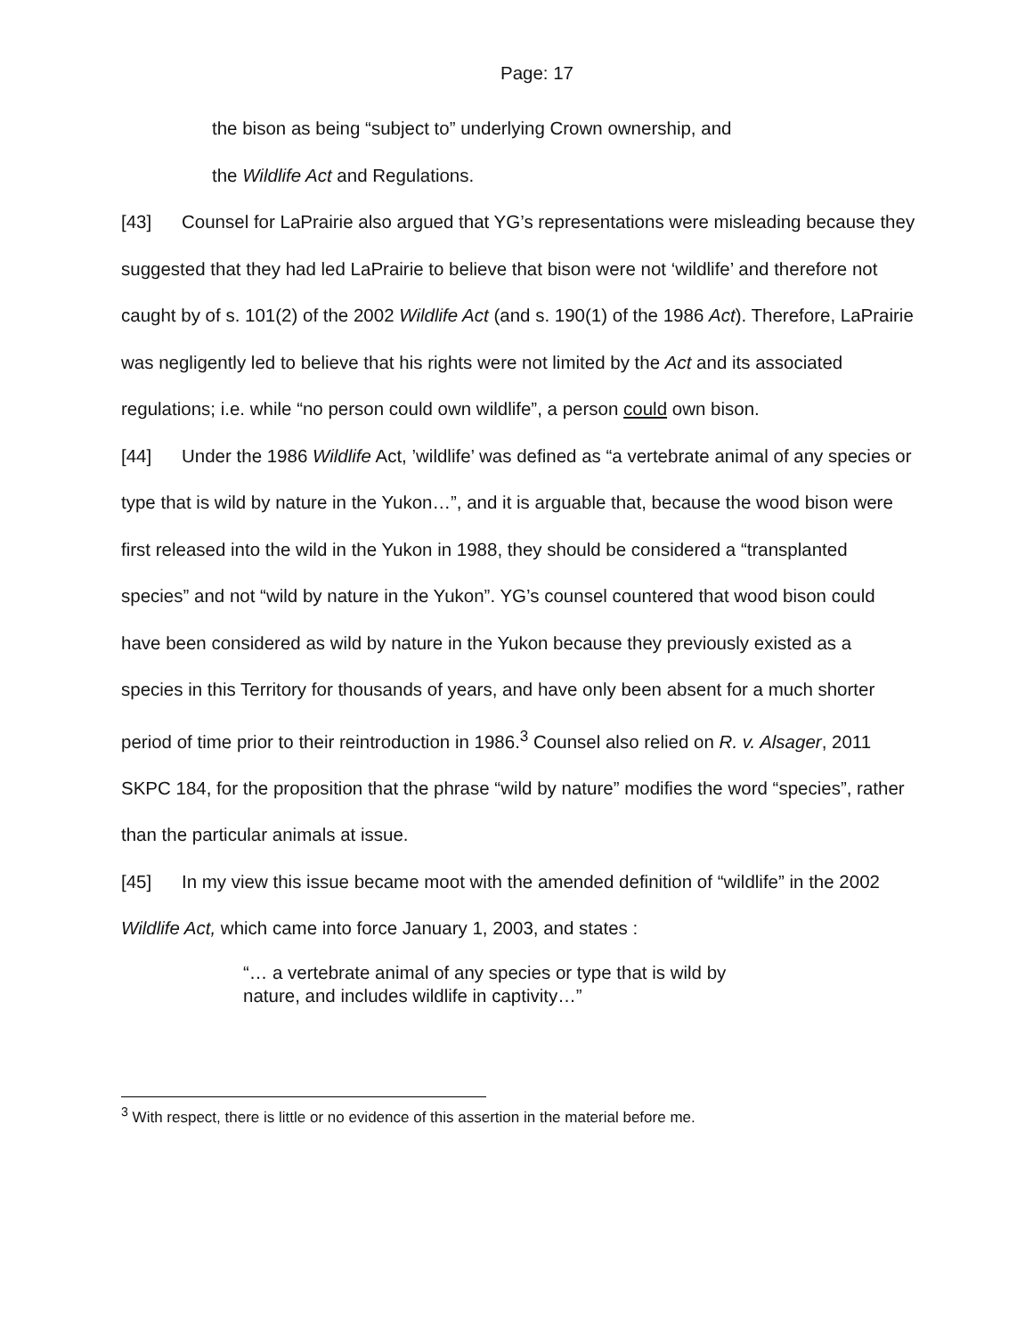Page: 17
the bison as being “subject to” underlying Crown ownership, and
the Wildlife Act and Regulations.
[43] Counsel for LaPrairie also argued that YG’s representations were misleading because they suggested that they had led LaPrairie to believe that bison were not ‘wildlife’ and therefore not caught by of s. 101(2) of the 2002 Wildlife Act (and s. 190(1) of the 1986 Act). Therefore, LaPrairie was negligently led to believe that his rights were not limited by the Act and its associated regulations; i.e. while “no person could own wildlife”, a person could own bison.
[44] Under the 1986 Wildlife Act, ’wildlife’ was defined as “a vertebrate animal of any species or type that is wild by nature in the Yukon…”, and it is arguable that, because the wood bison were first released into the wild in the Yukon in 1988, they should be considered a “transplanted species” and not “wild by nature in the Yukon”. YG’s counsel countered that wood bison could have been considered as wild by nature in the Yukon because they previously existed as a species in this Territory for thousands of years, and have only been absent for a much shorter period of time prior to their reintroduction in 1986.<sup>3</sup> Counsel also relied on R. v. Alsager, 2011 SKPC 184, for the proposition that the phrase “wild by nature” modifies the word “species”, rather than the particular animals at issue.
[45] In my view this issue became moot with the amended definition of “wildlife” in the 2002 Wildlife Act, which came into force January 1, 2003, and states :
“… a vertebrate animal of any species or type that is wild by nature, and includes wildlife in captivity…”
<sup>3</sup> With respect, there is little or no evidence of this assertion in the material before me.